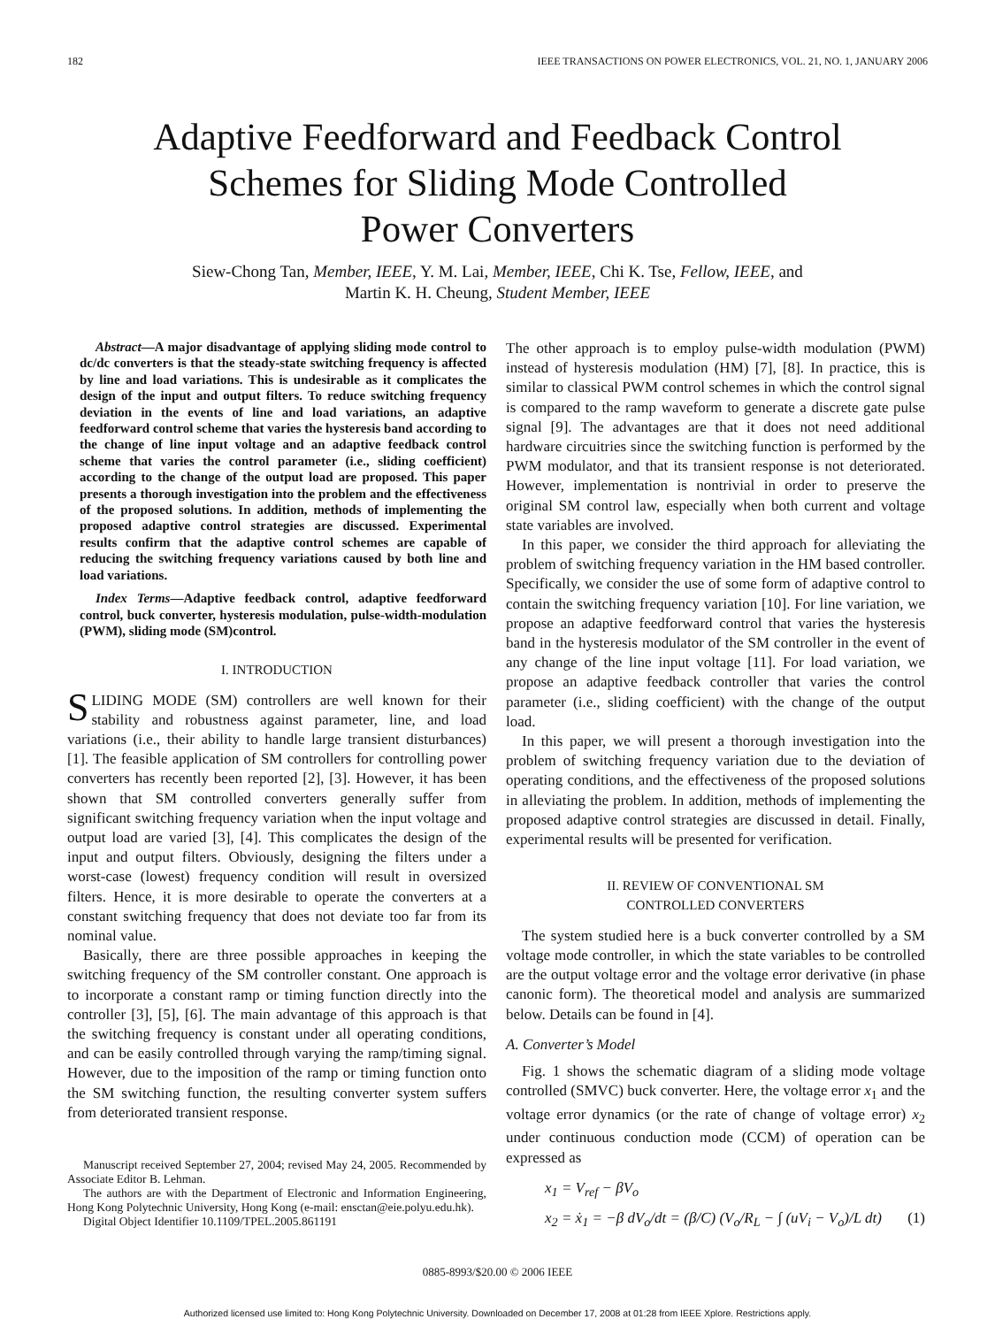182 IEEE TRANSACTIONS ON POWER ELECTRONICS, VOL. 21, NO. 1, JANUARY 2006
Adaptive Feedforward and Feedback Control
Schemes for Sliding Mode Controlled
Power Converters
Siew-Chong Tan, Member, IEEE, Y. M. Lai, Member, IEEE, Chi K. Tse, Fellow, IEEE, and
Martin K. H. Cheung, Student Member, IEEE
Abstract—A major disadvantage of applying sliding mode control to dc/dc converters is that the steady-state switching frequency is affected by line and load variations. This is undesirable as it complicates the design of the input and output filters. To reduce switching frequency deviation in the events of line and load variations, an adaptive feedforward control scheme that varies the hysteresis band according to the change of line input voltage and an adaptive feedback control scheme that varies the control parameter (i.e., sliding coefficient) according to the change of the output load are proposed. This paper presents a thorough investigation into the problem and the effectiveness of the proposed solutions. In addition, methods of implementing the proposed adaptive control strategies are discussed. Experimental results confirm that the adaptive control schemes are capable of reducing the switching frequency variations caused by both line and load variations.
Index Terms—Adaptive feedback control, adaptive feedforward control, buck converter, hysteresis modulation, pulse-width-modulation (PWM), sliding mode (SM)control.
I. INTRODUCTION
SLIDING MODE (SM) controllers are well known for their stability and robustness against parameter, line, and load variations (i.e., their ability to handle large transient disturbances) [1]. The feasible application of SM controllers for controlling power converters has recently been reported [2], [3]. However, it has been shown that SM controlled converters generally suffer from significant switching frequency variation when the input voltage and output load are varied [3], [4]. This complicates the design of the input and output filters. Obviously, designing the filters under a worst-case (lowest) frequency condition will result in oversized filters. Hence, it is more desirable to operate the converters at a constant switching frequency that does not deviate too far from its nominal value.
Basically, there are three possible approaches in keeping the switching frequency of the SM controller constant. One approach is to incorporate a constant ramp or timing function directly into the controller [3], [5], [6]. The main advantage of this approach is that the switching frequency is constant under all operating conditions, and can be easily controlled through varying the ramp/timing signal. However, due to the imposition of the ramp or timing function onto the SM switching function, the resulting converter system suffers from deteriorated transient response.
Manuscript received September 27, 2004; revised May 24, 2005. Recommended by Associate Editor B. Lehman.
The authors are with the Department of Electronic and Information Engineering, Hong Kong Polytechnic University, Hong Kong (e-mail: ensctan@eie.polyu.edu.hk).
Digital Object Identifier 10.1109/TPEL.2005.861191
The other approach is to employ pulse-width modulation (PWM) instead of hysteresis modulation (HM) [7], [8]. In practice, this is similar to classical PWM control schemes in which the control signal is compared to the ramp waveform to generate a discrete gate pulse signal [9]. The advantages are that it does not need additional hardware circuitries since the switching function is performed by the PWM modulator, and that its transient response is not deteriorated. However, implementation is nontrivial in order to preserve the original SM control law, especially when both current and voltage state variables are involved.
In this paper, we consider the third approach for alleviating the problem of switching frequency variation in the HM based controller. Specifically, we consider the use of some form of adaptive control to contain the switching frequency variation [10]. For line variation, we propose an adaptive feedforward control that varies the hysteresis band in the hysteresis modulator of the SM controller in the event of any change of the line input voltage [11]. For load variation, we propose an adaptive feedback controller that varies the control parameter (i.e., sliding coefficient) with the change of the output load.
In this paper, we will present a thorough investigation into the problem of switching frequency variation due to the deviation of operating conditions, and the effectiveness of the proposed solutions in alleviating the problem. In addition, methods of implementing the proposed adaptive control strategies are discussed in detail. Finally, experimental results will be presented for verification.
II. REVIEW OF CONVENTIONAL SM
CONTROLLED CONVERTERS
The system studied here is a buck converter controlled by a SM voltage mode controller, in which the state variables to be controlled are the output voltage error and the voltage error derivative (in phase canonic form). The theoretical model and analysis are summarized below. Details can be found in [4].
A. Converter’s Model
Fig. 1 shows the schematic diagram of a sliding mode voltage controlled (SMVC) buck converter. Here, the voltage error x<sub>1</sub> and the voltage error dynamics (or the rate of change of voltage error) x<sub>2</sub> under continuous conduction mode (CCM) of operation can be expressed as
x<sub>1</sub> = V<sub>ref</sub> − βV<sub>o</sub>
x<sub>2</sub> = ẋ<sub>1</sub> = −β dV<sub>o</sub>/dt = (β/C) (V<sub>o</sub>/R<sub>L</sub> − ∫ (uV<sub>i</sub> − V<sub>o</sub>)/L dt) (1)
0885-8993/$20.00 © 2006 IEEE
Authorized licensed use limited to: Hong Kong Polytechnic University. Downloaded on December 17, 2008 at 01:28 from IEEE Xplore. Restrictions apply.